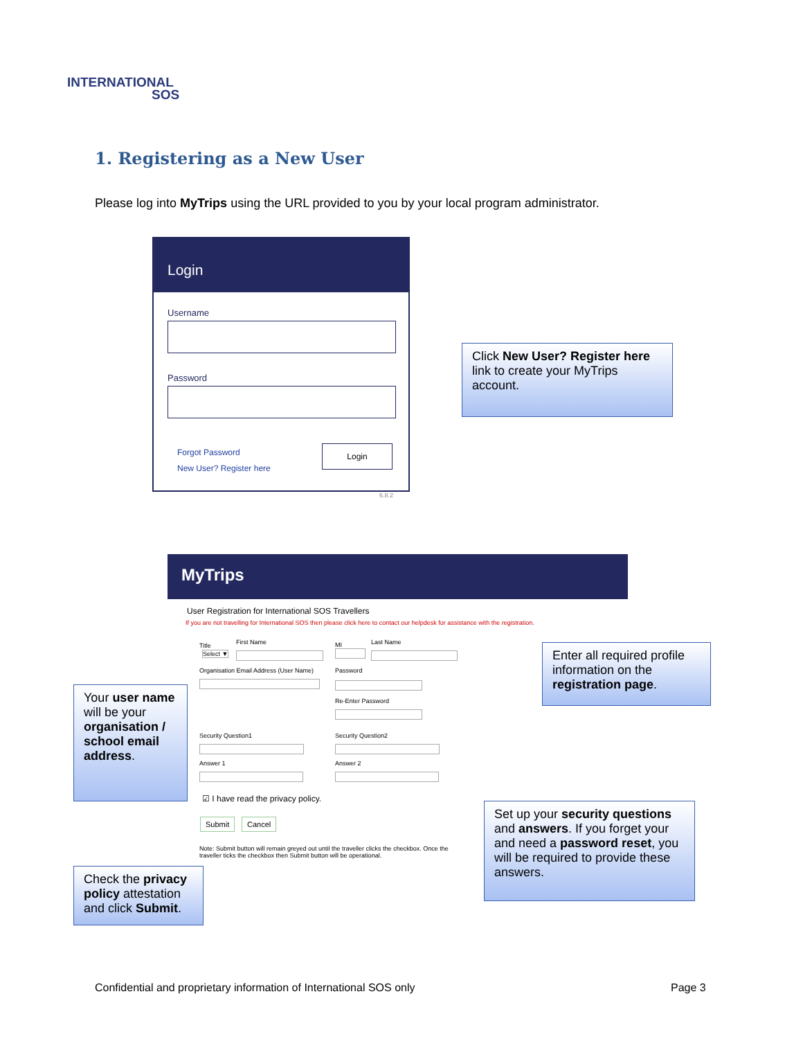INTERNATIONAL
SOS
1. Registering as a New User
Please log into MyTrips using the URL provided to you by your local program administrator.
Login
Username
Password
Forgot Password
New User? Register here
Login
6.8.2
Click New User? Register here link to create your MyTrips account.
MyTrips
User Registration for International SOS Travellers
If you are not travelling for International SOS then please click here to contact our helpdesk for assistance with the registration.
Title First Name MI Last Name
Select ▼
Organisation Email Address (User Name)
Password
Re-Enter Password
Security Question1 Security Question2
Answer 1 Answer 2
☑ I have read the privacy policy.
Submit Cancel
Note: Submit button will remain greyed out until the traveller clicks the checkbox. Once the traveller ticks the checkbox then Submit button will be operational.
Enter all required profile information on the registration page.
Your user name will be your organisation / school email address.
Set up your security questions and answers. If you forget your and need a password reset, you will be required to provide these answers.
Check the privacy policy attestation and click Submit.
Confidential and proprietary information of International SOS only
Page 3